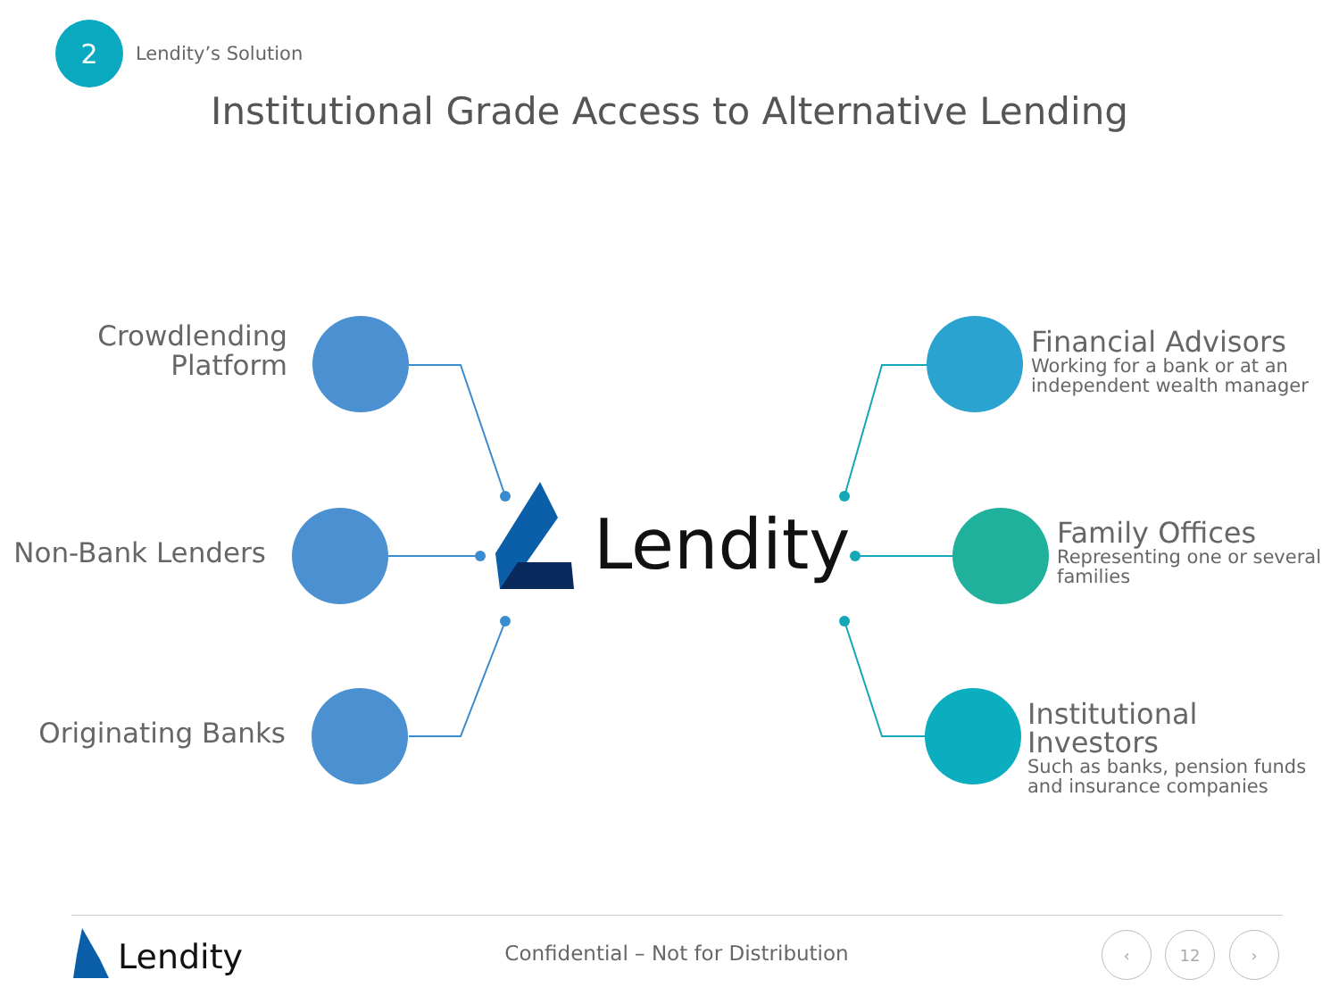2
Lendity’s Solution
Institutional Grade Access to Alternative Lending
Crowdlending
Platform
Non-Bank Lenders
Originating Banks
Financial Advisors
Working for a bank or at an independent wealth manager
Family Offices
Representing one or several families
Institutional Investors
Such as banks, pension funds and insurance companies
Lendity
Lendity
Confidential – Not for Distribution
‹ 12 ›